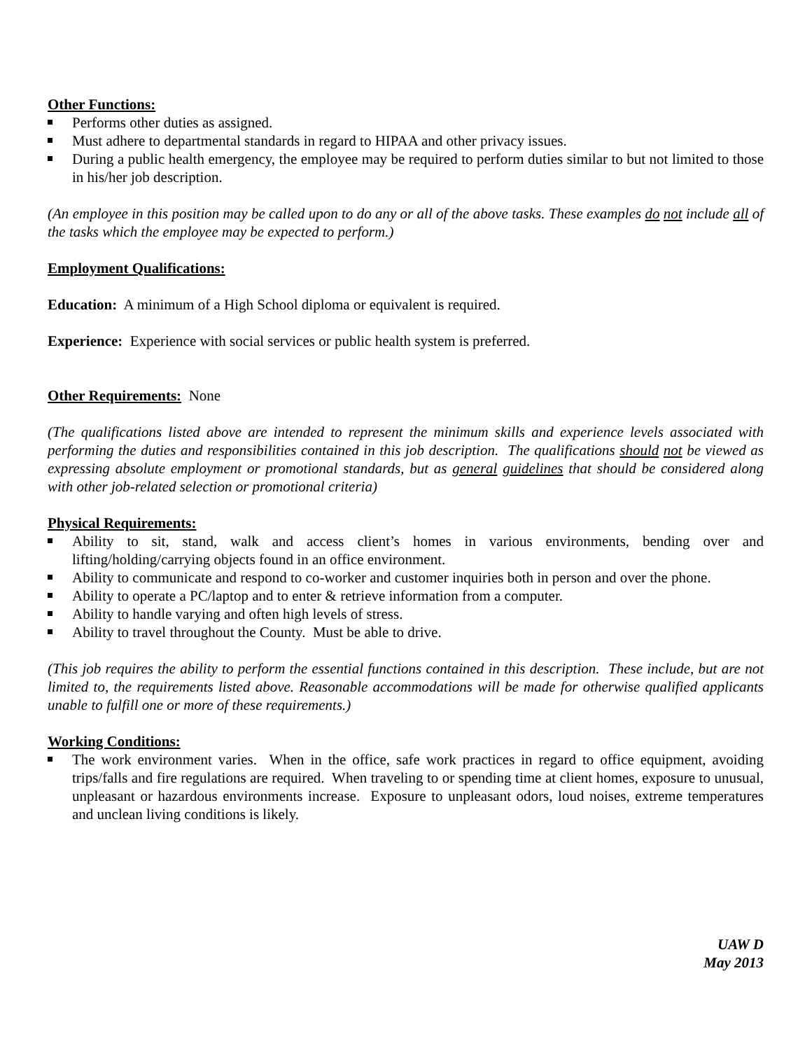Other Functions:
Performs other duties as assigned.
Must adhere to departmental standards in regard to HIPAA and other privacy issues.
During a public health emergency, the employee may be required to perform duties similar to but not limited to those in his/her job description.
(An employee in this position may be called upon to do any or all of the above tasks. These examples do not include all of the tasks which the employee may be expected to perform.)
Employment Qualifications:
Education: A minimum of a High School diploma or equivalent is required.
Experience: Experience with social services or public health system is preferred.
Other Requirements: None
(The qualifications listed above are intended to represent the minimum skills and experience levels associated with performing the duties and responsibilities contained in this job description. The qualifications should not be viewed as expressing absolute employment or promotional standards, but as general guidelines that should be considered along with other job-related selection or promotional criteria)
Physical Requirements:
Ability to sit, stand, walk and access client’s homes in various environments, bending over and lifting/holding/carrying objects found in an office environment.
Ability to communicate and respond to co-worker and customer inquiries both in person and over the phone.
Ability to operate a PC/laptop and to enter & retrieve information from a computer.
Ability to handle varying and often high levels of stress.
Ability to travel throughout the County. Must be able to drive.
(This job requires the ability to perform the essential functions contained in this description. These include, but are not limited to, the requirements listed above. Reasonable accommodations will be made for otherwise qualified applicants unable to fulfill one or more of these requirements.)
Working Conditions:
The work environment varies. When in the office, safe work practices in regard to office equipment, avoiding trips/falls and fire regulations are required. When traveling to or spending time at client homes, exposure to unusual, unpleasant or hazardous environments increase. Exposure to unpleasant odors, loud noises, extreme temperatures and unclean living conditions is likely.
UAW D
May 2013